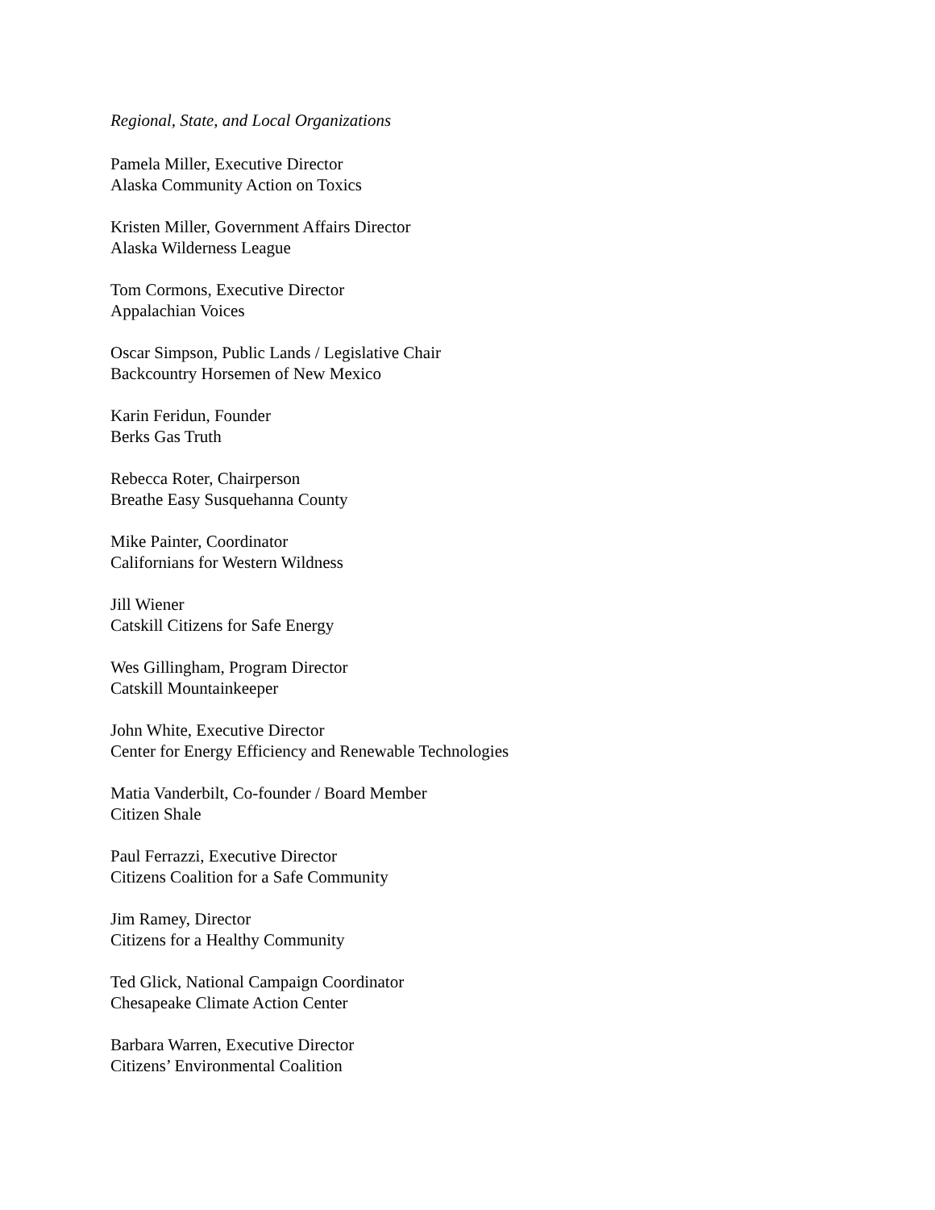Regional, State, and Local Organizations
Pamela Miller, Executive Director
Alaska Community Action on Toxics
Kristen Miller, Government Affairs Director
Alaska Wilderness League
Tom Cormons, Executive Director
Appalachian Voices
Oscar Simpson, Public Lands / Legislative Chair
Backcountry Horsemen of New Mexico
Karin Feridun, Founder
Berks Gas Truth
Rebecca Roter, Chairperson
Breathe Easy Susquehanna County
Mike Painter, Coordinator
Californians for Western Wildness
Jill Wiener
Catskill Citizens for Safe Energy
Wes Gillingham, Program Director
Catskill Mountainkeeper
John White, Executive Director
Center for Energy Efficiency and Renewable Technologies
Matia Vanderbilt, Co-founder / Board Member
Citizen Shale
Paul Ferrazzi, Executive Director
Citizens Coalition for a Safe Community
Jim Ramey, Director
Citizens for a Healthy Community
Ted Glick, National Campaign Coordinator
Chesapeake Climate Action Center
Barbara Warren, Executive Director
Citizens’ Environmental Coalition